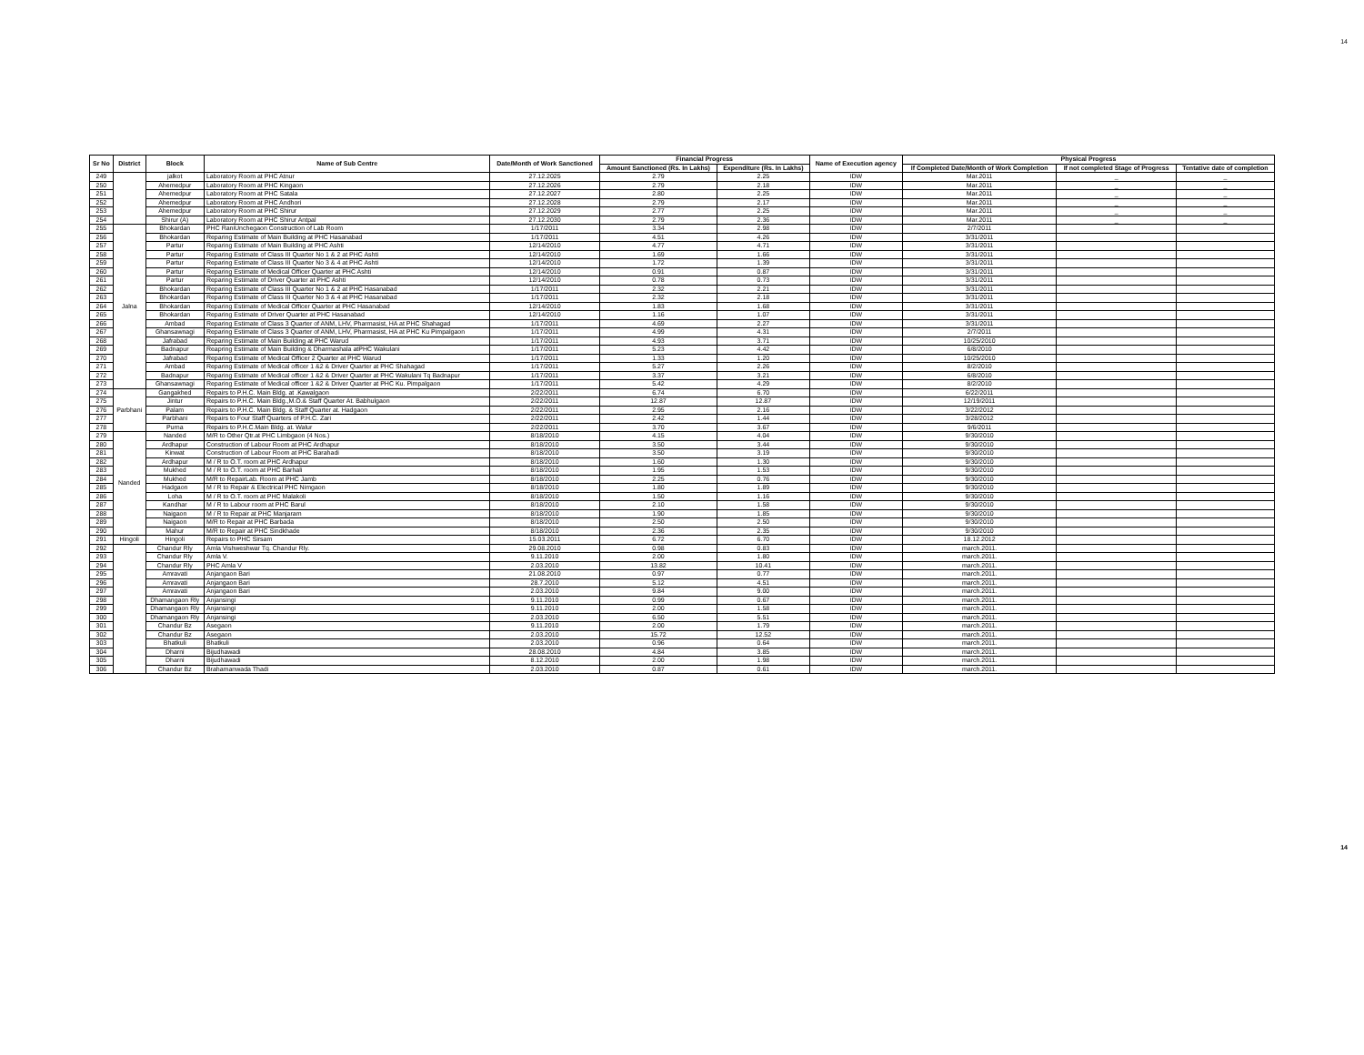14
| Sr No | District | Block | Name of Sub Centre | Date/Month of Work Sanctioned | Financial Progress | | Name of Execution agency | Physical Progress | | |
| --- | --- | --- | --- | --- | --- | --- | --- | --- | --- | --- |
| | | | | | Amount Sanctioned (Rs. In Lakhs) | Expenditure (Rs. In Lakhs) | | If Completed Date/Month of Work Completion | If not completed Stage of Progress | Tentative date of completion |
| 249 | | jalkot | Laboratory Room at PHC Atnur | 27.12.2025 | 2.79 | 2.25 | IDW | Mar.2011 | _ | _ |
| 250 | | Ahemedpur | Laboratory Room at PHC Kingaon | 27.12.2026 | 2.79 | 2.18 | IDW | Mar.2011 | _ | _ |
| 251 | | Ahemedpur | Laboratory Room at PHC Satala | 27.12.2027 | 2.80 | 2.25 | IDW | Mar.2011 | _ | _ |
| 252 | | Ahemedpur | Laboratory Room at PHC Andhori | 27.12.2028 | 2.79 | 2.17 | IDW | Mar.2011 | _ | _ |
| 253 | | Ahemedpur | Laboratory Room at PHC Shirur | 27.12.2029 | 2.77 | 2.25 | IDW | Mar.2011 | _ | _ |
| 254 | | Shirur (A) | Laboratory Room at PHC Shirur Antpal | 27.12.2030 | 2.79 | 2.36 | IDW | Mar.2011 | _ | _ |
| 255 | Jalna | Bhokardan | PHC RaniUnchegaon Construction of Lab Room | 1/17/2011 | 3.34 | 2.98 | IDW | 2/7/2011 | | |
| 256 | | Bhokardan | Reparing Estimate of Main Building at PHC Hasanabad | 1/17/2011 | 4.51 | 4.26 | IDW | 3/31/2011 | | |
| 257 | | Partur | Reparing Estimate of Main Building at PHC Ashti | 12/14/2010 | 4.77 | 4.71 | IDW | 3/31/2011 | | |
| 258 | | Partur | Reparing Estimate of Class III Quarter No 1 & 2 at PHC Ashti | 12/14/2010 | 1.69 | 1.66 | IDW | 3/31/2011 | | |
| 259 | | Partur | Reparing Estimate of Class III Quarter No 3 & 4 at PHC Ashti | 12/14/2010 | 1.72 | 1.39 | IDW | 3/31/2011 | | |
| 260 | | Partur | Reparing Estimate of Medical Officer Quarter at PHC Ashti | 12/14/2010 | 0.91 | 0.87 | IDW | 3/31/2011 | | |
| 261 | | Partur | Reparing Estimate of Driver Quarter at PHC Ashti | 12/14/2010 | 0.78 | 0.73 | IDW | 3/31/2011 | | |
| 262 | | Bhokardan | Reparing Estimate of Class III Quarter No 1 & 2 at PHC Hasanabad | 1/17/2011 | 2.32 | 2.21 | IDW | 3/31/2011 | | |
| 263 | | Bhokardan | Reparing Estimate of Class III Quarter No 3 & 4 at PHC Hasanabad | 1/17/2011 | 2.32 | 2.18 | IDW | 3/31/2011 | | |
| 264 | | Bhokardan | Reparing Estimate of Medical Officer Quarter at PHC Hasanabad | 12/14/2010 | 1.83 | 1.68 | IDW | 3/31/2011 | | |
| 265 | | Bhokardan | Reparing Estimate of Driver Quarter at PHC Hasanabad | 12/14/2010 | 1.16 | 1.07 | IDW | 3/31/2011 | | |
| 266 | | Ambad | Reparing Estimate of Class 3 Quarter of ANM, LHV, Pharmasist, HA at PHC Shahagad | 1/17/2011 | 4.69 | 2.27 | IDW | 3/31/2011 | | |
| 267 | | Ghansawnagi | Reparing Estimate of Class 3 Quarter of ANM, LHV, Pharmasist, HA at PHC Ku Pimpalgaon | 1/17/2011 | 4.99 | 4.31 | IDW | 2/7/2011 | | |
| 268 | | Jafrabad | Reparing Estimate of Main Building at PHC Warud | 1/17/2011 | 4.93 | 3.71 | IDW | 10/25/2010 | | |
| 269 | | Badnapur | Reapring Estimate of Main Building & Dharmashala atPHC Wakulani | 1/17/2011 | 5.23 | 4.42 | IDW | 6/8/2010 | | |
| 270 | | Jafrabad | Reparing Estimate of Medical Officer 2 Quarter at PHC Warud | 1/17/2011 | 1.33 | 1.20 | IDW | 10/25/2010 | | |
| 271 | | Ambad | Reparing Estimate of Medical officer 1 &2 & Driver Quarter at PHC Shahagad | 1/17/2011 | 5.27 | 2.26 | IDW | 8/2/2010 | | |
| 272 | | Badnapur | Reparing Estimate of Medical officer 1 &2 & Driver Quarter at PHC Wakulani Tq Badnapur | 1/17/2011 | 3.37 | 3.21 | IDW | 6/8/2010 | | |
| 273 | | Ghansawnagi | Reparing Estimate of Medical officer 1 &2 & Driver Quarter at PHC Ku. Pimpalgaon | 1/17/2011 | 5.42 | 4.29 | IDW | 8/2/2010 | | |
| 274 | Parbhani | Gangakhed | Repairs to P.H.C. Main Bldg. at .Kawalgaon | 2/22/2011 | 6.74 | 6.70 | IDW | 6/22/2011 | | |
| 275 | | Jintur | Repairs to P.H.C. Main Bldg.,M.O.& Staff Quarter At. Babhulgaon | 2/22/2011 | 12.87 | 12.87 | IDW | 12/19/2011 | | |
| 276 | | Palam | Repairs to P.H.C. Main Bldg. & Staff Quarter at. Hadgaon | 2/22/2011 | 2.95 | 2.16 | IDW | 3/22/2012 | | |
| 277 | | Parbhani | Repairs to Four Staff Quarters of P.H.C. Zari | 2/22/2011 | 2.42 | 1.44 | IDW | 3/28/2012 | | |
| 278 | | Purna | Repairs to P.H.C.Main Bldg. at. Walur | 2/22/2011 | 3.70 | 3.67 | IDW | 9/6/2011 | | |
| 279 | Nanded | Nanded | M/R to Other Qtr.at PHC Limbgaon (4 Nos.) | 8/18/2010 | 4.15 | 4.04 | IDW | 9/30/2010 | | |
| 280 | | Ardhapur | Construction of Labour Room at PHC Ardhapur | 8/18/2010 | 3.50 | 3.44 | IDW | 9/30/2010 | | |
| 281 | | Kinwat | Construction of Labour Room at PHC Barahadi | 8/18/2010 | 3.50 | 3.19 | IDW | 9/30/2010 | | |
| 282 | | Ardhapur | M / R to O.T. room at PHC Ardhapur | 8/18/2010 | 1.60 | 1.30 | IDW | 9/30/2010 | | |
| 283 | | Mukhed | M / R to O.T. room at PHC Barhali | 8/18/2010 | 1.95 | 1.53 | IDW | 9/30/2010 | | |
| 284 | | Mukhed | M/R to RepairLab. Room at PHC Jamb | 8/18/2010 | 2.25 | 0.76 | IDW | 9/30/2010 | | |
| 285 | | Hadgaon | M / R to Repair & Electrical PHC Nimgaon | 8/18/2010 | 1.80 | 1.89 | IDW | 9/30/2010 | | |
| 286 | | Loha | M / R to O.T. room at PHC Malakoli | 8/18/2010 | 1.50 | 1.16 | IDW | 9/30/2010 | | |
| 287 | | Kandhar | M / R to Labour room at PHC Barul | 8/18/2010 | 2.10 | 1.58 | IDW | 9/30/2010 | | |
| 288 | | Naigaon | M / R to Repair at PHC Manjaram | 8/18/2010 | 1.90 | 1.85 | IDW | 9/30/2010 | | |
| 289 | | Naigaon | M/R to Repair at PHC Barbada | 8/18/2010 | 2.50 | 2.50 | IDW | 9/30/2010 | | |
| 290 | | Mahur | M/R to Repair at PHC Sindkhade | 8/18/2010 | 2.36 | 2.35 | IDW | 9/30/2010 | | |
| 291 | Hingoli | Hingoli | Repairs to PHC Sirsam | 15.03.2011 | 6.72 | 6.70 | IDW | 18.12.2012 | | |
| 292 | | Chandur Rly | Amla Vishweshwar Tq. Chandur Rly. | 29.08.2010 | 0.98 | 0.83 | IDW | march.2011. | | |
| 293 | | Chandur Rly | Amla V. | 9.11.2010 | 2.00 | 1.80 | IDW | march.2011. | | |
| 294 | | Chandur Rly | PHC Amla V | 2.03.2010 | 13.82 | 10.41 | IDW | march.2011. | | |
| 295 | | Amravati | Anjangaon Bari | 21.08.2010 | 0.97 | 0.77 | IDW | march.2011. | | |
| 296 | | Amravati | Anjangaon Bari | 28.7.2010 | 5.12 | 4.51 | IDW | march.2011. | | |
| 297 | | Amravati | Anjangaon Bari | 2.03.2010 | 9.84 | 9.00 | IDW | march.2011. | | |
| 298 | | Dhamangaon Rly | Anjansingi | 9.11.2010 | 0.99 | 0.67 | IDW | march.2011. | | |
| 299 | | Dhamangaon Rly | Anjansingi | 9.11.2010 | 2.00 | 1.58 | IDW | march.2011. | | |
| 300 | | Dhamangaon Rly | Anjansingi | 2.03.2010 | 6.50 | 5.51 | IDW | march.2011. | | |
| 301 | | Chandur Bz | Asegaon | 9.11.2010 | 2.00 | 1.79 | IDW | march.2011. | | |
| 302 | | Chandur Bz | Asegaon | 2.03.2010 | 15.72 | 12.52 | IDW | march.2011. | | |
| 303 | | Bhatkuli | Bhatkuli | 2.03.2010 | 0.96 | 0.64 | IDW | march.2011. | | |
| 304 | | Dharni | Bijudhawadi | 28.08.2010 | 4.84 | 3.85 | IDW | march.2011. | | |
| 305 | | Dharni | Bijudhawadi | 8.12.2010 | 2.00 | 1.98 | IDW | march.2011. | | |
| 306 | | Chandur Bz | Brahamanwada Thadi | 2.03.2010 | 0.87 | 0.61 | IDW | march.2011. | | |
14